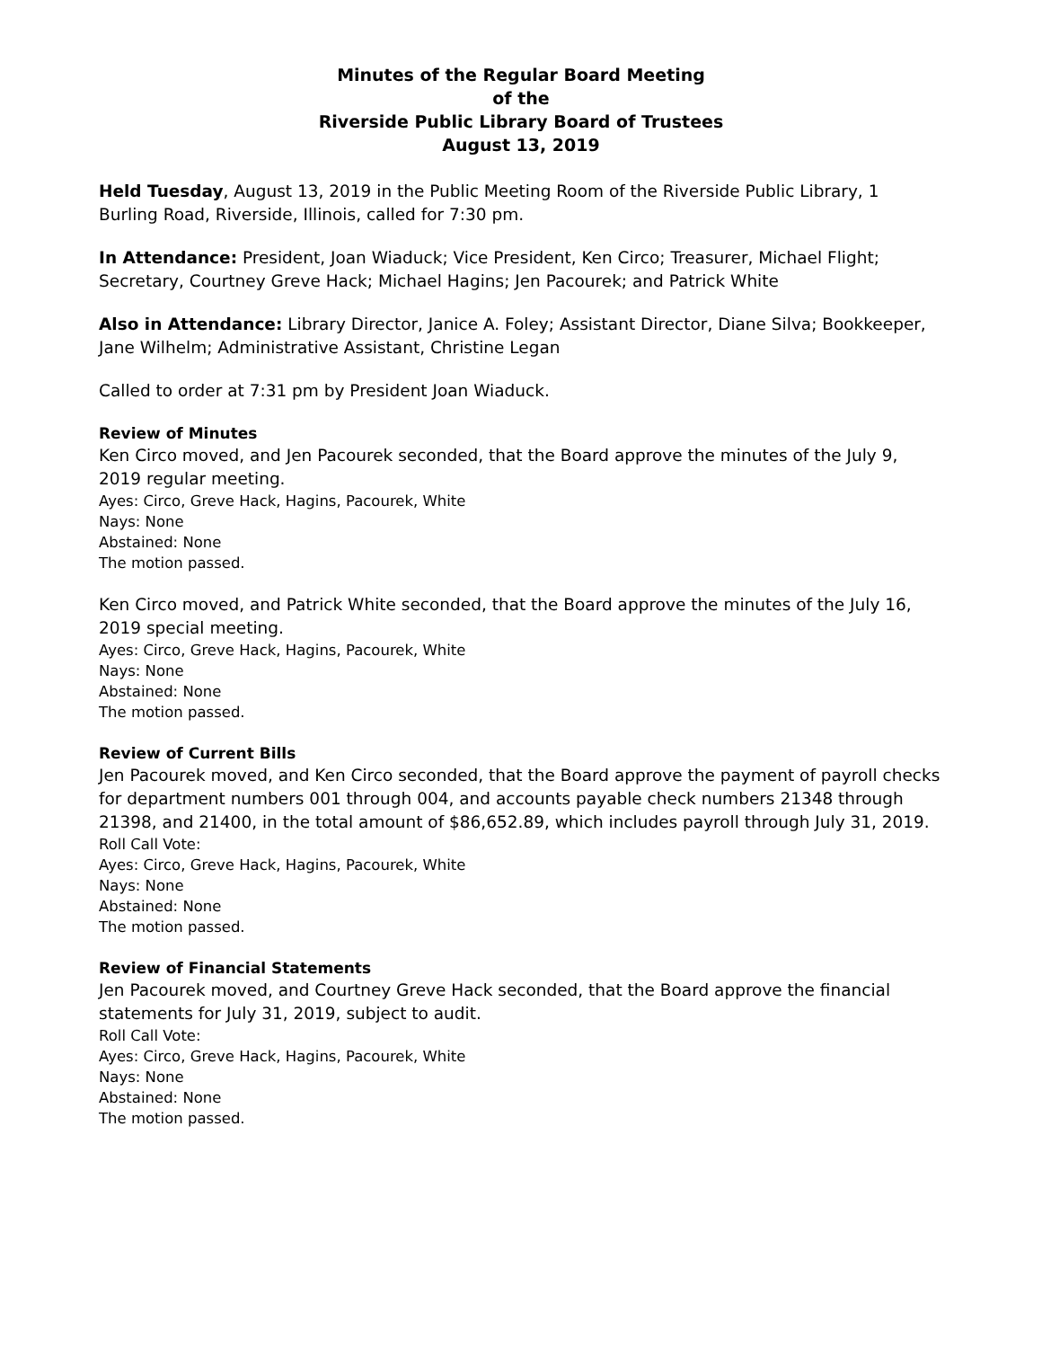Minutes of the Regular Board Meeting
of the
Riverside Public Library Board of Trustees
August 13, 2019
Held Tuesday, August 13, 2019 in the Public Meeting Room of the Riverside Public Library, 1 Burling Road, Riverside, Illinois, called for 7:30 pm.
In Attendance: President, Joan Wiaduck; Vice President, Ken Circo; Treasurer, Michael Flight; Secretary, Courtney Greve Hack; Michael Hagins; Jen Pacourek; and Patrick White
Also in Attendance: Library Director, Janice A. Foley; Assistant Director, Diane Silva; Bookkeeper, Jane Wilhelm; Administrative Assistant, Christine Legan
Called to order at 7:31 pm by President Joan Wiaduck.
Review of Minutes
Ken Circo moved, and Jen Pacourek seconded, that the Board approve the minutes of the July 9, 2019 regular meeting.
Ayes: Circo, Greve Hack, Hagins, Pacourek, White
Nays: None
Abstained: None
The motion passed.
Ken Circo moved, and Patrick White seconded, that the Board approve the minutes of the July 16, 2019 special meeting.
Ayes: Circo, Greve Hack, Hagins, Pacourek, White
Nays: None
Abstained: None
The motion passed.
Review of Current Bills
Jen Pacourek moved, and Ken Circo seconded, that the Board approve the payment of payroll checks for department numbers 001 through 004, and accounts payable check numbers 21348 through 21398, and 21400, in the total amount of $86,652.89, which includes payroll through July 31, 2019.
Roll Call Vote:
Ayes: Circo, Greve Hack, Hagins, Pacourek, White
Nays: None
Abstained: None
The motion passed.
Review of Financial Statements
Jen Pacourek moved, and Courtney Greve Hack seconded, that the Board approve the financial statements for July 31, 2019, subject to audit.
Roll Call Vote:
Ayes: Circo, Greve Hack, Hagins, Pacourek, White
Nays: None
Abstained: None
The motion passed.